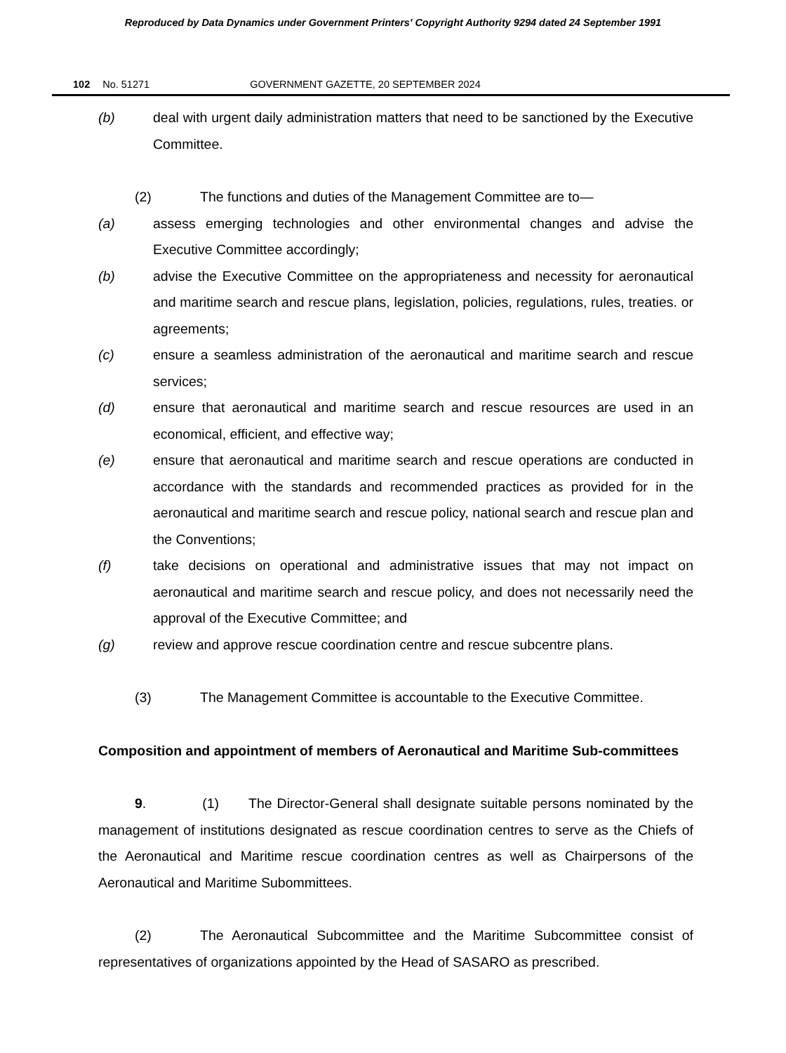Reproduced by Data Dynamics under Government Printers' Copyright Authority 9294 dated 24 September 1991
102 No. 51271 GOVERNMENT GAZETTE, 20 SEPTEMBER 2024
(b) deal with urgent daily administration matters that need to be sanctioned by the Executive Committee.
(2) The functions and duties of the Management Committee are to—
(a) assess emerging technologies and other environmental changes and advise the Executive Committee accordingly;
(b) advise the Executive Committee on the appropriateness and necessity for aeronautical and maritime search and rescue plans, legislation, policies, regulations, rules, treaties. or agreements;
(c) ensure a seamless administration of the aeronautical and maritime search and rescue services;
(d) ensure that aeronautical and maritime search and rescue resources are used in an economical, efficient, and effective way;
(e) ensure that aeronautical and maritime search and rescue operations are conducted in accordance with the standards and recommended practices as provided for in the aeronautical and maritime search and rescue policy, national search and rescue plan and the Conventions;
(f) take decisions on operational and administrative issues that may not impact on aeronautical and maritime search and rescue policy, and does not necessarily need the approval of the Executive Committee; and
(g) review and approve rescue coordination centre and rescue subcentre plans.
(3) The Management Committee is accountable to the Executive Committee.
Composition and appointment of members of Aeronautical and Maritime Sub-committees
9. (1) The Director-General shall designate suitable persons nominated by the management of institutions designated as rescue coordination centres to serve as the Chiefs of the Aeronautical and Maritime rescue coordination centres as well as Chairpersons of the Aeronautical and Maritime Subommittees.
(2) The Aeronautical Subcommittee and the Maritime Subcommittee consist of representatives of organizations appointed by the Head of SASARO as prescribed.